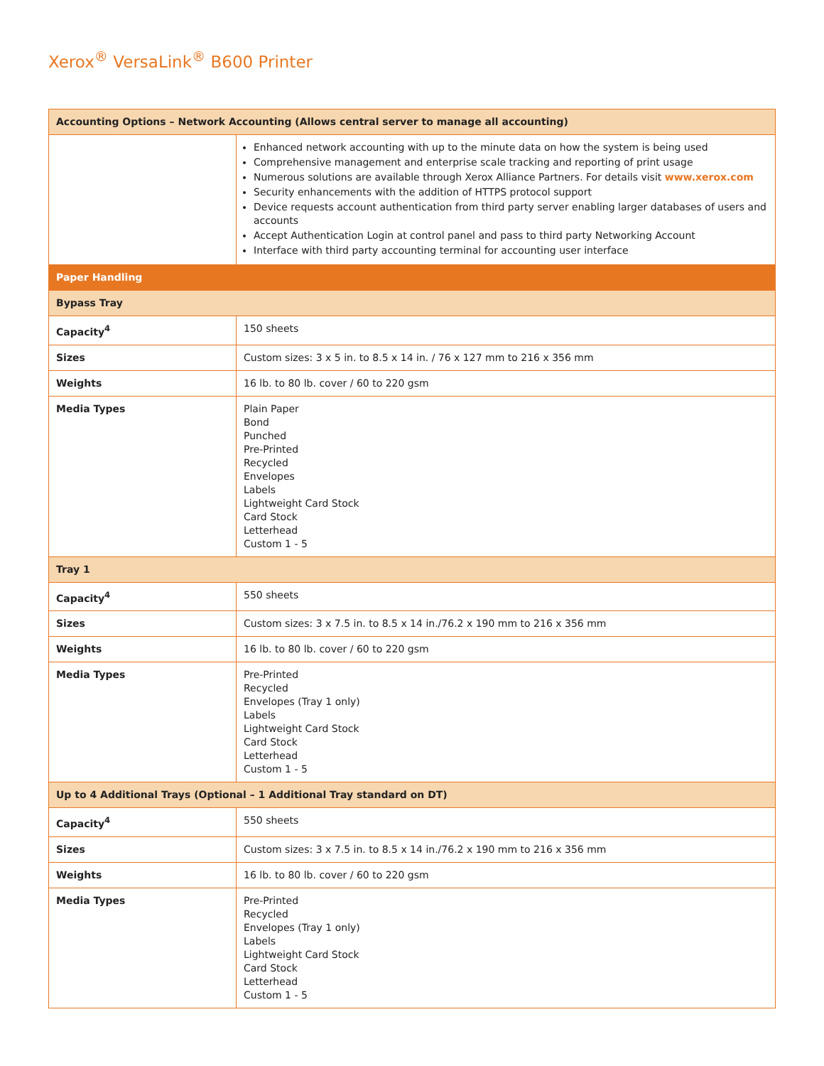Xerox<sup>®</sup> VersaLink<sup>®</sup> B600 Printer
| Accounting Options – Network Accounting (Allows central server to manage all accounting) | |
| --- | --- |
| | Enhanced network accounting with up to the minute data on how the system is being used Comprehensive management and enterprise scale tracking and reporting of print usage Numerous solutions are available through Xerox Alliance Partners. For details visit www.xerox.com Security enhancements with the addition of HTTPS protocol support Device requests account authentication from third party server enabling larger databases of users and accounts Accept Authentication Login at control panel and pass to third party Networking Account Interface with third party accounting terminal for accounting user interface |
| Paper Handling | |
| Bypass Tray | |
| Capacity<sup>4</sup> | 150 sheets |
| Sizes | Custom sizes: 3 x 5 in. to 8.5 x 14 in. / 76 x 127 mm to 216 x 356 mm |
| Weights | 16 lb. to 80 lb. cover / 60 to 220 gsm |
| Media Types | Plain Paper Bond Punched Pre-Printed Recycled Envelopes Labels Lightweight Card Stock Card Stock Letterhead Custom 1 - 5 |
| Tray 1 | |
| Capacity<sup>4</sup> | 550 sheets |
| Sizes | Custom sizes: 3 x 7.5 in. to 8.5 x 14 in./76.2 x 190 mm to 216 x 356 mm |
| Weights | 16 lb. to 80 lb. cover / 60 to 220 gsm |
| Media Types | Pre-Printed Recycled Envelopes (Tray 1 only) Labels Lightweight Card Stock Card Stock Letterhead Custom 1 - 5 |
| Up to 4 Additional Trays (Optional – 1 Additional Tray standard on DT) | |
| Capacity<sup>4</sup> | 550 sheets |
| Sizes | Custom sizes: 3 x 7.5 in. to 8.5 x 14 in./76.2 x 190 mm to 216 x 356 mm |
| Weights | 16 lb. to 80 lb. cover / 60 to 220 gsm |
| Media Types | Pre-Printed Recycled Envelopes (Tray 1 only) Labels Lightweight Card Stock Card Stock Letterhead Custom 1 - 5 |